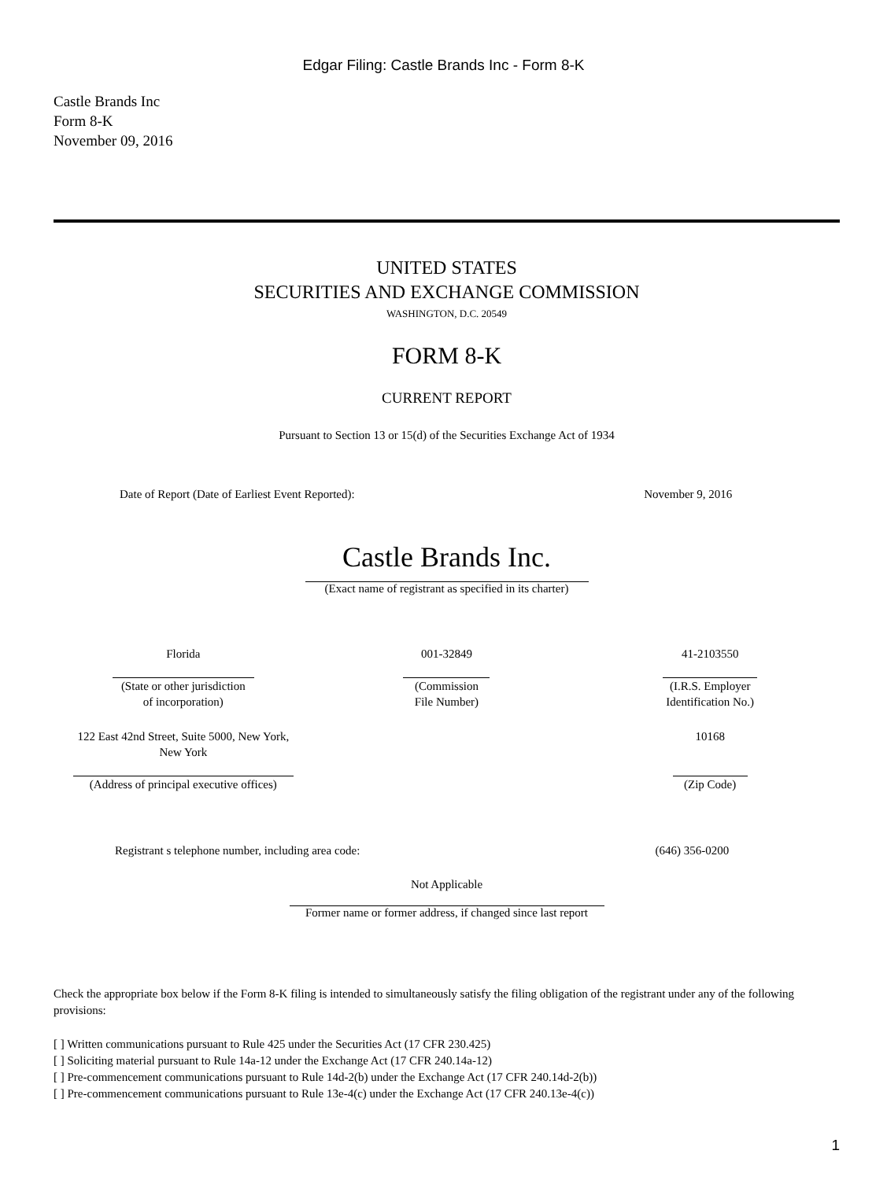Edgar Filing: Castle Brands Inc - Form 8-K
Castle Brands Inc
Form 8-K
November 09, 2016
UNITED STATES
SECURITIES AND EXCHANGE COMMISSION
WASHINGTON, D.C. 20549
FORM 8-K
CURRENT REPORT
Pursuant to Section 13 or 15(d) of the Securities Exchange Act of 1934
| Date of Report (Date of Earliest Event Reported): | November 9, 2016 |
Castle Brands Inc.
(Exact name of registrant as specified in its charter)
| Florida | 001-32849 | 41-2103550 |
| (State or other jurisdiction of incorporation) | (Commission File Number) | (I.R.S. Employer Identification No.) |
| 122 East 42nd Street, Suite 5000, New York, New York | | 10168 |
| (Address of principal executive offices) | | (Zip Code) |
| Registrant s telephone number, including area code: | (646) 356-0200 |
Not Applicable
Former name or former address, if changed since last report
Check the appropriate box below if the Form 8-K filing is intended to simultaneously satisfy the filing obligation of the registrant under any of the following provisions:
[ ] Written communications pursuant to Rule 425 under the Securities Act (17 CFR 230.425)
[ ] Soliciting material pursuant to Rule 14a-12 under the Exchange Act (17 CFR 240.14a-12)
[ ] Pre-commencement communications pursuant to Rule 14d-2(b) under the Exchange Act (17 CFR 240.14d-2(b))
[ ] Pre-commencement communications pursuant to Rule 13e-4(c) under the Exchange Act (17 CFR 240.13e-4(c))
1